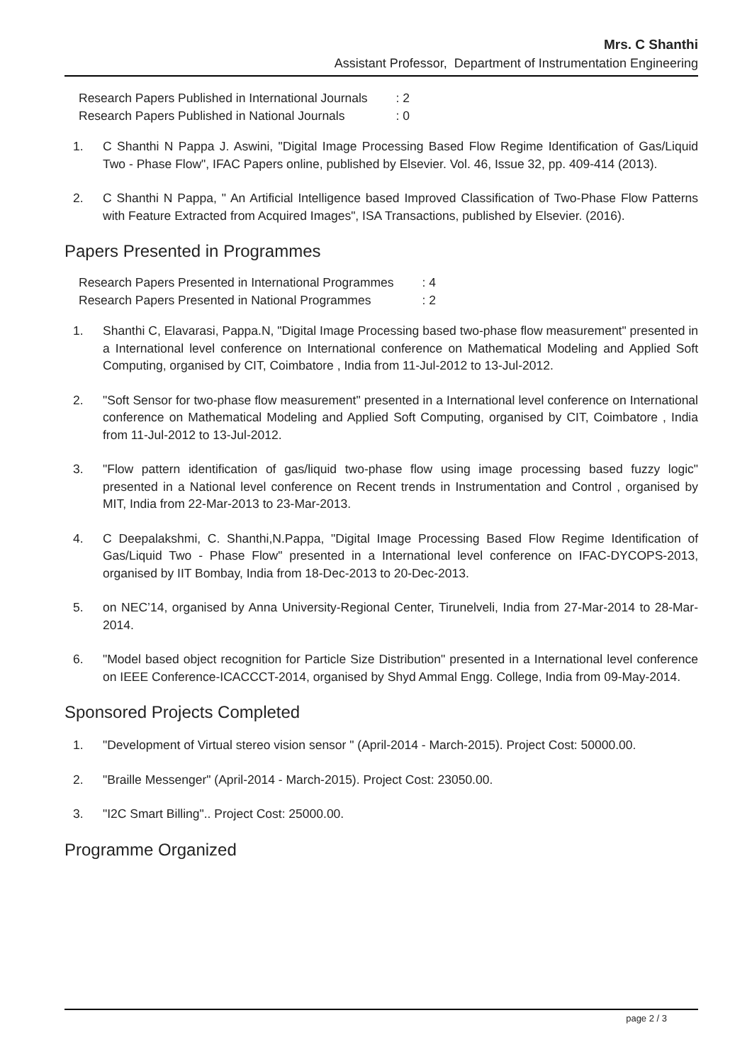Mrs. C Shanthi
Assistant Professor, Department of Instrumentation Engineering
| Research Papers Published in International Journals | : 2 |
| Research Papers Published in National Journals | : 0 |
1. C Shanthi N Pappa J. Aswini, "Digital Image Processing Based Flow Regime Identification of Gas/Liquid Two - Phase Flow", IFAC Papers online, published by Elsevier. Vol. 46, Issue 32, pp. 409-414 (2013).
2. C Shanthi N Pappa, " An Artificial Intelligence based Improved Classification of Two-Phase Flow Patterns with Feature Extracted from Acquired Images", ISA Transactions, published by Elsevier. (2016).
Papers Presented in Programmes
| Research Papers Presented in International Programmes | : 4 |
| Research Papers Presented in National Programmes | : 2 |
1. Shanthi C, Elavarasi, Pappa.N, "Digital Image Processing based two-phase flow measurement" presented in a International level conference on International conference on Mathematical Modeling and Applied Soft Computing, organised by CIT, Coimbatore , India from 11-Jul-2012 to 13-Jul-2012.
2. "Soft Sensor for two-phase flow measurement" presented in a International level conference on International conference on Mathematical Modeling and Applied Soft Computing, organised by CIT, Coimbatore , India from 11-Jul-2012 to 13-Jul-2012.
3. "Flow pattern identification of gas/liquid two-phase flow using image processing based fuzzy logic" presented in a National level conference on Recent trends in Instrumentation and Control , organised by MIT, India from 22-Mar-2013 to 23-Mar-2013.
4. C Deepalakshmi, C. Shanthi,N.Pappa, "Digital Image Processing Based Flow Regime Identification of Gas/Liquid Two - Phase Flow" presented in a International level conference on IFAC-DYCOPS-2013, organised by IIT Bombay, India from 18-Dec-2013 to 20-Dec-2013.
5. on NEC’14, organised by Anna University-Regional Center, Tirunelveli, India from 27-Mar-2014 to 28-Mar-2014.
6. "Model based object recognition for Particle Size Distribution" presented in a International level conference on IEEE Conference-ICACCCT-2014, organised by Shyd Ammal Engg. College, India from 09-May-2014.
Sponsored Projects Completed
1. "Development of Virtual stereo vision sensor " (April-2014 - March-2015). Project Cost: 50000.00.
2. "Braille Messenger" (April-2014 - March-2015). Project Cost: 23050.00.
3. "I2C Smart Billing".. Project Cost: 25000.00.
Programme Organized
page 2 / 3